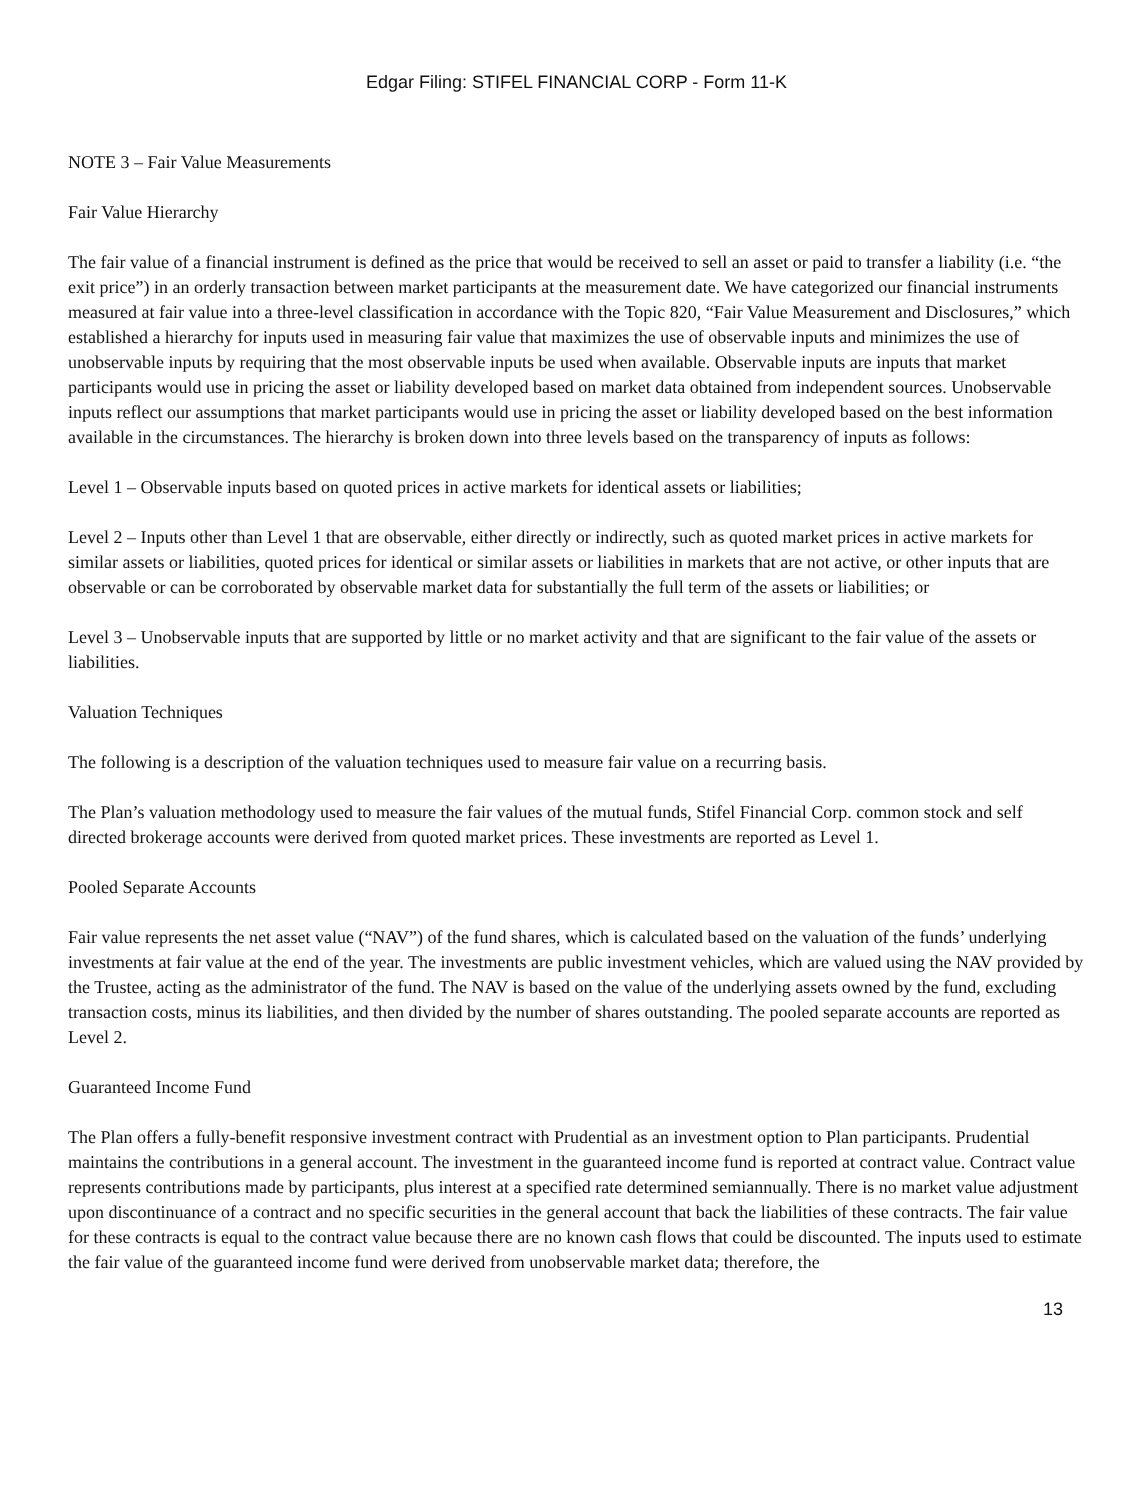Edgar Filing: STIFEL FINANCIAL CORP - Form 11-K
NOTE 3 – Fair Value Measurements
Fair Value Hierarchy
The fair value of a financial instrument is defined as the price that would be received to sell an asset or paid to transfer a liability (i.e. “the exit price”) in an orderly transaction between market participants at the measurement date. We have categorized our financial instruments measured at fair value into a three-level classification in accordance with the Topic 820, “Fair Value Measurement and Disclosures,” which established a hierarchy for inputs used in measuring fair value that maximizes the use of observable inputs and minimizes the use of unobservable inputs by requiring that the most observable inputs be used when available. Observable inputs are inputs that market participants would use in pricing the asset or liability developed based on market data obtained from independent sources. Unobservable inputs reflect our assumptions that market participants would use in pricing the asset or liability developed based on the best information available in the circumstances. The hierarchy is broken down into three levels based on the transparency of inputs as follows:
Level 1 – Observable inputs based on quoted prices in active markets for identical assets or liabilities;
Level 2 – Inputs other than Level 1 that are observable, either directly or indirectly, such as quoted market prices in active markets for similar assets or liabilities, quoted prices for identical or similar assets or liabilities in markets that are not active, or other inputs that are observable or can be corroborated by observable market data for substantially the full term of the assets or liabilities; or
Level 3 – Unobservable inputs that are supported by little or no market activity and that are significant to the fair value of the assets or liabilities.
Valuation Techniques
The following is a description of the valuation techniques used to measure fair value on a recurring basis.
The Plan’s valuation methodology used to measure the fair values of the mutual funds, Stifel Financial Corp. common stock and self directed brokerage accounts were derived from quoted market prices. These investments are reported as Level 1.
Pooled Separate Accounts
Fair value represents the net asset value (“NAV”) of the fund shares, which is calculated based on the valuation of the funds’ underlying investments at fair value at the end of the year. The investments are public investment vehicles, which are valued using the NAV provided by the Trustee, acting as the administrator of the fund. The NAV is based on the value of the underlying assets owned by the fund, excluding transaction costs, minus its liabilities, and then divided by the number of shares outstanding. The pooled separate accounts are reported as Level 2.
Guaranteed Income Fund
The Plan offers a fully-benefit responsive investment contract with Prudential as an investment option to Plan participants. Prudential maintains the contributions in a general account. The investment in the guaranteed income fund is reported at contract value. Contract value represents contributions made by participants, plus interest at a specified rate determined semiannually. There is no market value adjustment upon discontinuance of a contract and no specific securities in the general account that back the liabilities of these contracts. The fair value for these contracts is equal to the contract value because there are no known cash flows that could be discounted. The inputs used to estimate the fair value of the guaranteed income fund were derived from unobservable market data; therefore, the
13